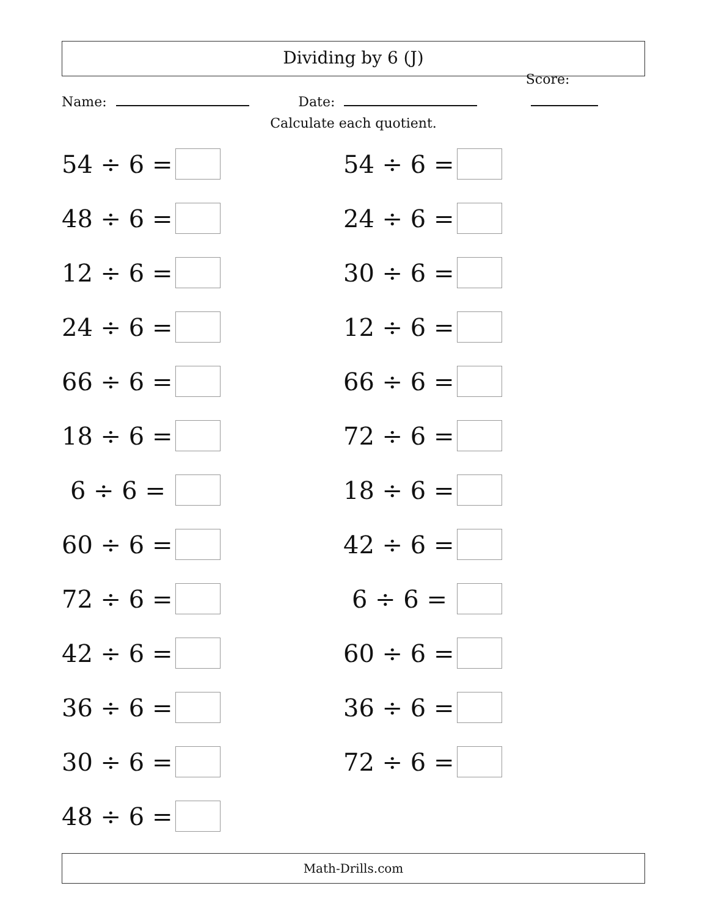Dividing by 6 (J)
Name:
Date:
Score:
Calculate each quotient.
54 ÷ 6 =
48 ÷ 6 =
12 ÷ 6 =
24 ÷ 6 =
66 ÷ 6 =
18 ÷ 6 =
6 ÷ 6 =
60 ÷ 6 =
72 ÷ 6 =
42 ÷ 6 =
36 ÷ 6 =
30 ÷ 6 =
48 ÷ 6 =
54 ÷ 6 =
24 ÷ 6 =
30 ÷ 6 =
12 ÷ 6 =
66 ÷ 6 =
72 ÷ 6 =
18 ÷ 6 =
42 ÷ 6 =
6 ÷ 6 =
60 ÷ 6 =
36 ÷ 6 =
72 ÷ 6 =
Math-Drills.com